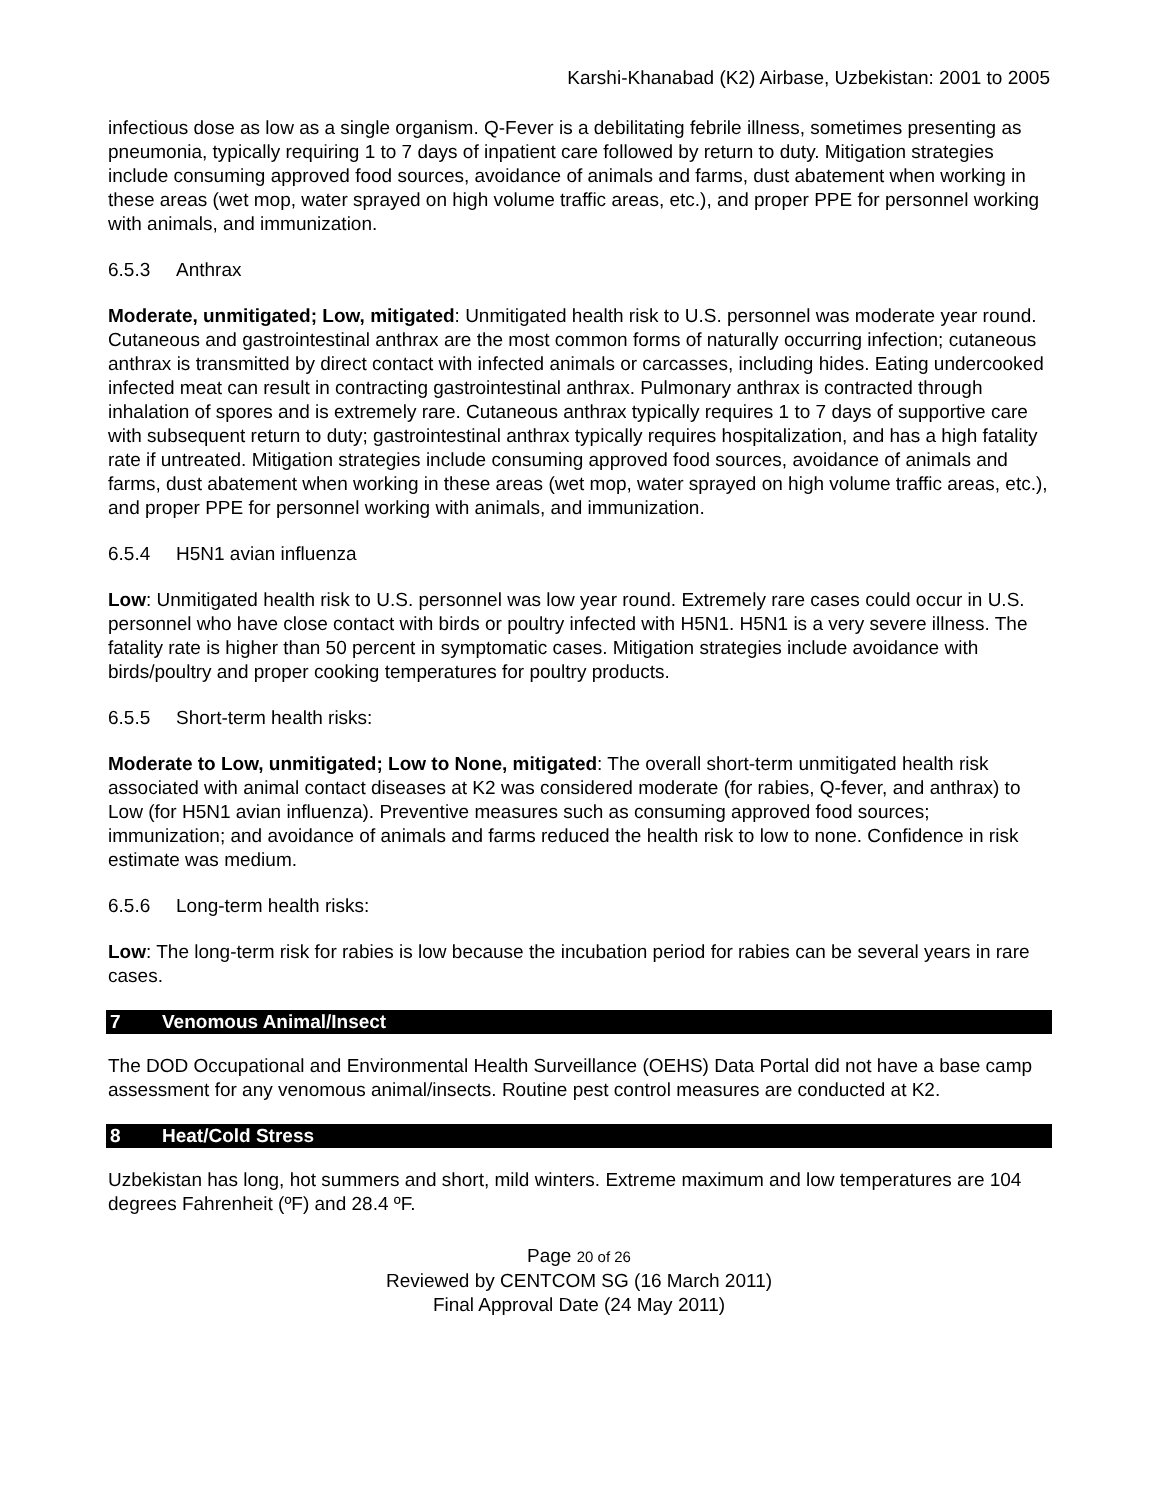Karshi-Khanabad (K2) Airbase, Uzbekistan: 2001 to 2005
infectious dose as low as a single organism. Q-Fever is a debilitating febrile illness, sometimes presenting as pneumonia, typically requiring 1 to 7 days of inpatient care followed by return to duty. Mitigation strategies include consuming approved food sources, avoidance of animals and farms, dust abatement when working in these areas (wet mop, water sprayed on high volume traffic areas, etc.), and proper PPE for personnel working with animals, and immunization.
6.5.3 Anthrax
Moderate, unmitigated; Low, mitigated: Unmitigated health risk to U.S. personnel was moderate year round. Cutaneous and gastrointestinal anthrax are the most common forms of naturally occurring infection; cutaneous anthrax is transmitted by direct contact with infected animals or carcasses, including hides. Eating undercooked infected meat can result in contracting gastrointestinal anthrax. Pulmonary anthrax is contracted through inhalation of spores and is extremely rare. Cutaneous anthrax typically requires 1 to 7 days of supportive care with subsequent return to duty; gastrointestinal anthrax typically requires hospitalization, and has a high fatality rate if untreated. Mitigation strategies include consuming approved food sources, avoidance of animals and farms, dust abatement when working in these areas (wet mop, water sprayed on high volume traffic areas, etc.), and proper PPE for personnel working with animals, and immunization.
6.5.4 H5N1 avian influenza
Low: Unmitigated health risk to U.S. personnel was low year round. Extremely rare cases could occur in U.S. personnel who have close contact with birds or poultry infected with H5N1. H5N1 is a very severe illness. The fatality rate is higher than 50 percent in symptomatic cases. Mitigation strategies include avoidance with birds/poultry and proper cooking temperatures for poultry products.
6.5.5 Short-term health risks:
Moderate to Low, unmitigated; Low to None, mitigated: The overall short-term unmitigated health risk associated with animal contact diseases at K2 was considered moderate (for rabies, Q-fever, and anthrax) to Low (for H5N1 avian influenza). Preventive measures such as consuming approved food sources; immunization; and avoidance of animals and farms reduced the health risk to low to none. Confidence in risk estimate was medium.
6.5.6 Long-term health risks:
Low: The long-term risk for rabies is low because the incubation period for rabies can be several years in rare cases.
7 Venomous Animal/Insect
The DOD Occupational and Environmental Health Surveillance (OEHS) Data Portal did not have a base camp assessment for any venomous animal/insects. Routine pest control measures are conducted at K2.
8 Heat/Cold Stress
Uzbekistan has long, hot summers and short, mild winters. Extreme maximum and low temperatures are 104 degrees Fahrenheit (ºF) and 28.4 ºF.
Page 20 of 26
Reviewed by CENTCOM SG (16 March 2011)
Final Approval Date (24 May 2011)